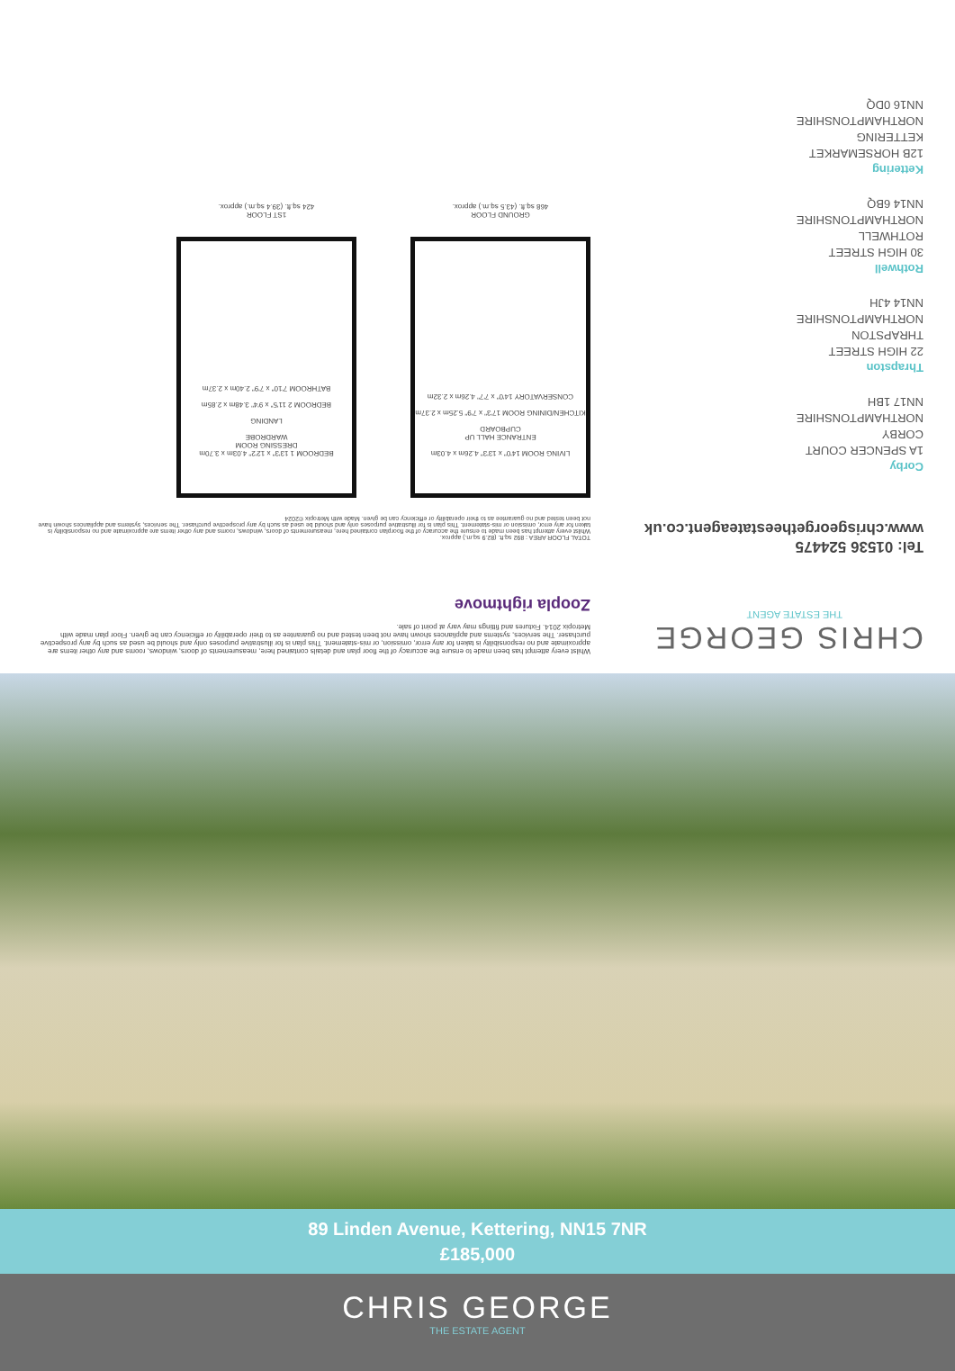CHRIS GEORGE
THE ESTATE AGENT
Tel: 01536 524475
www.chrisgeorgetheestateagent.co.uk
Corby
1A SPENCER COURT
CORBY
NORTHAMPTONSHIRE
NN17 1BH
Thrapston
22 HIGH STREET
THRAPSTON
NORTHAMPTONSHIRE
NN14 4JH
Rothwell
30 HIGH STREET
ROTHWELL
NORTHAMPTONSHIRE
NN14 6BQ
Kettering
12B HORSEMARKET
KETTERING
NORTHAMPTONSHIRE
NN16 0DQ
Whilst every attempt has been made to ensure the accuracy of the floor plan and details contained here, measurements of doors, windows, rooms and any other items are approximate and no responsibility is taken for any error, omission, or mis-statement. This plan is for illustrative purposes only and should be used as such by any prospective purchaser. The services, systems and appliances shown have not been tested and no guarantee as to their operability or efficiency can be given. Floor plan made with Metropix 2014. Fixtures and fittings may vary at point of sale.
Zoopla rightmove
TOTAL FLOOR AREA : 892 sq.ft. (82.9 sq.m.) approx.
Whilst every attempt has been made to ensure the accuracy of the floorplan contained here, measurements of doors, windows, rooms and any other items are approximate and no responsibility is taken for any error, omission or mis-statement. This plan is for illustrative purposes only and should be used as such by any prospective purchaser. The services, systems and appliances shown have not been tested and no guarantee as to their operability or efficiency can be given. Made with Metropix ©2024
LIVING ROOM 14'0" x 13'3" 4.26m x 4.03m
ENTRANCE HALL UP
CUPBOARD
KITCHEN/DINING ROOM 17'3" x 7'9" 5.25m x 2.37m
CONSERVATORY 14'0" x 7'7" 4.26m x 2.32m
BEDROOM 1 13'3" x 12'2" 4.03m x 3.70m
DRESSING ROOM
WARDROBE
LANDING
BEDROOM 2 11'5" x 9'4" 3.48m x 2.85m
BATHROOM 7'10" x 7'9" 2.40m x 2.37m
GROUND FLOOR
468 sq.ft. (43.5 sq.m.) approx.
1ST FLOOR
424 sq.ft. (39.4 sq.m.) approx.
89 Linden Avenue, Kettering, NN15 7NR
£185,000
CHRIS GEORGE
THE ESTATE AGENT